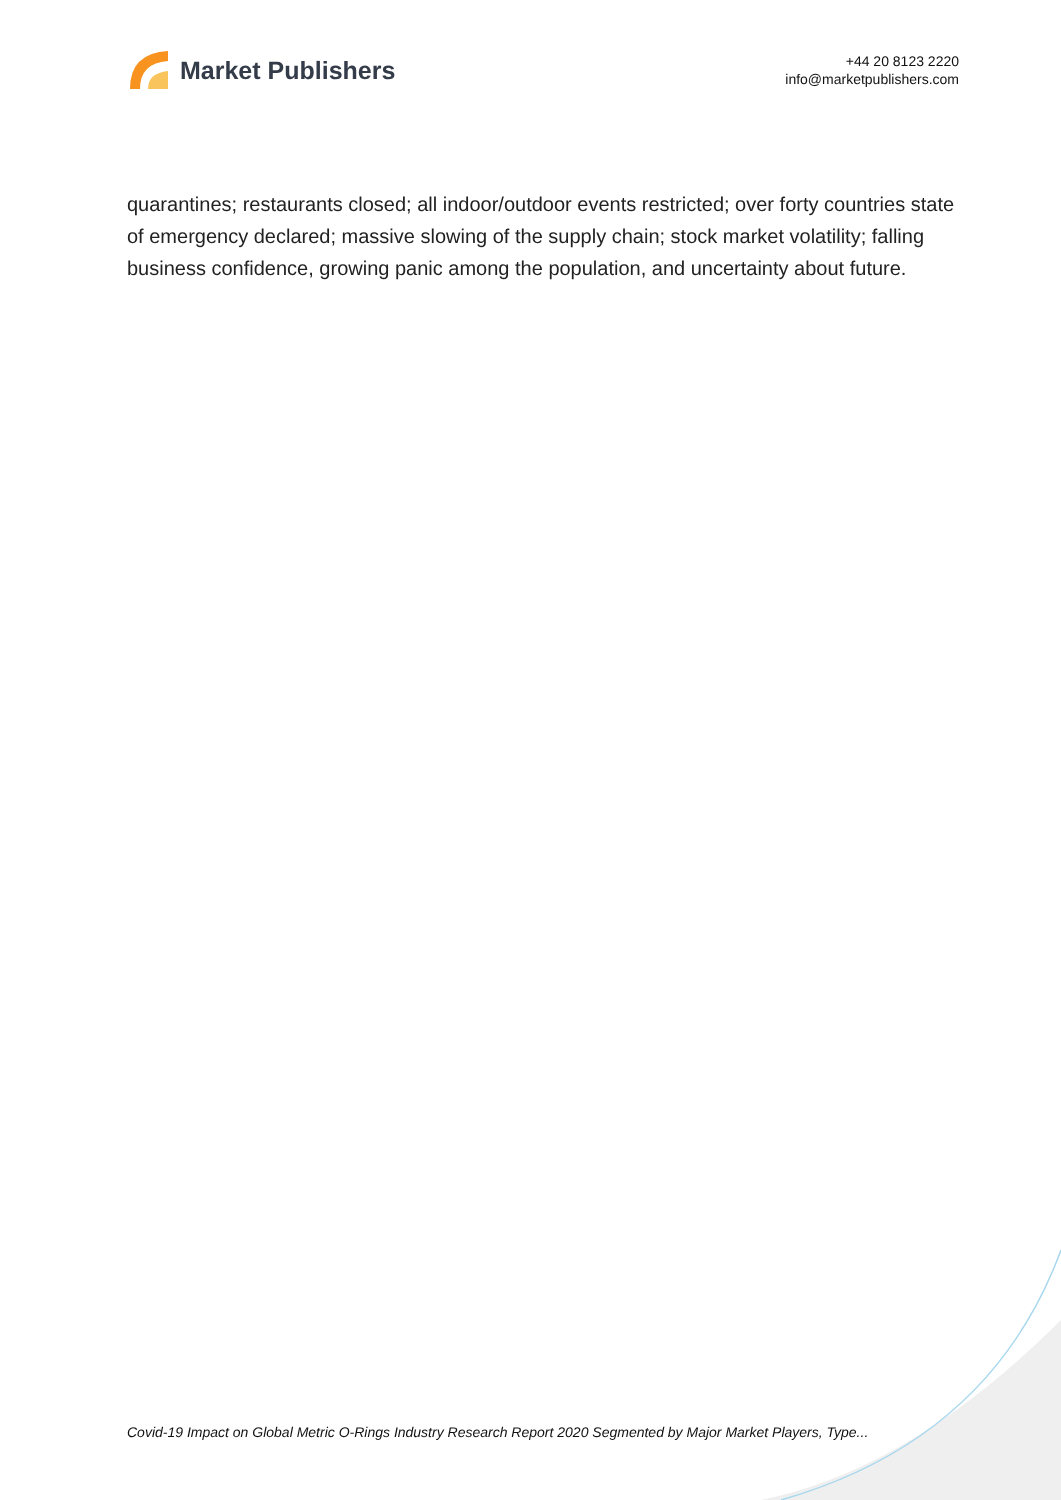Market Publishers
+44 20 8123 2220
info@marketpublishers.com
quarantines; restaurants closed; all indoor/outdoor events restricted; over forty countries state of emergency declared; massive slowing of the supply chain; stock market volatility; falling business confidence, growing panic among the population, and uncertainty about future.
Covid-19 Impact on Global Metric O-Rings Industry Research Report 2020 Segmented by Major Market Players, Type...